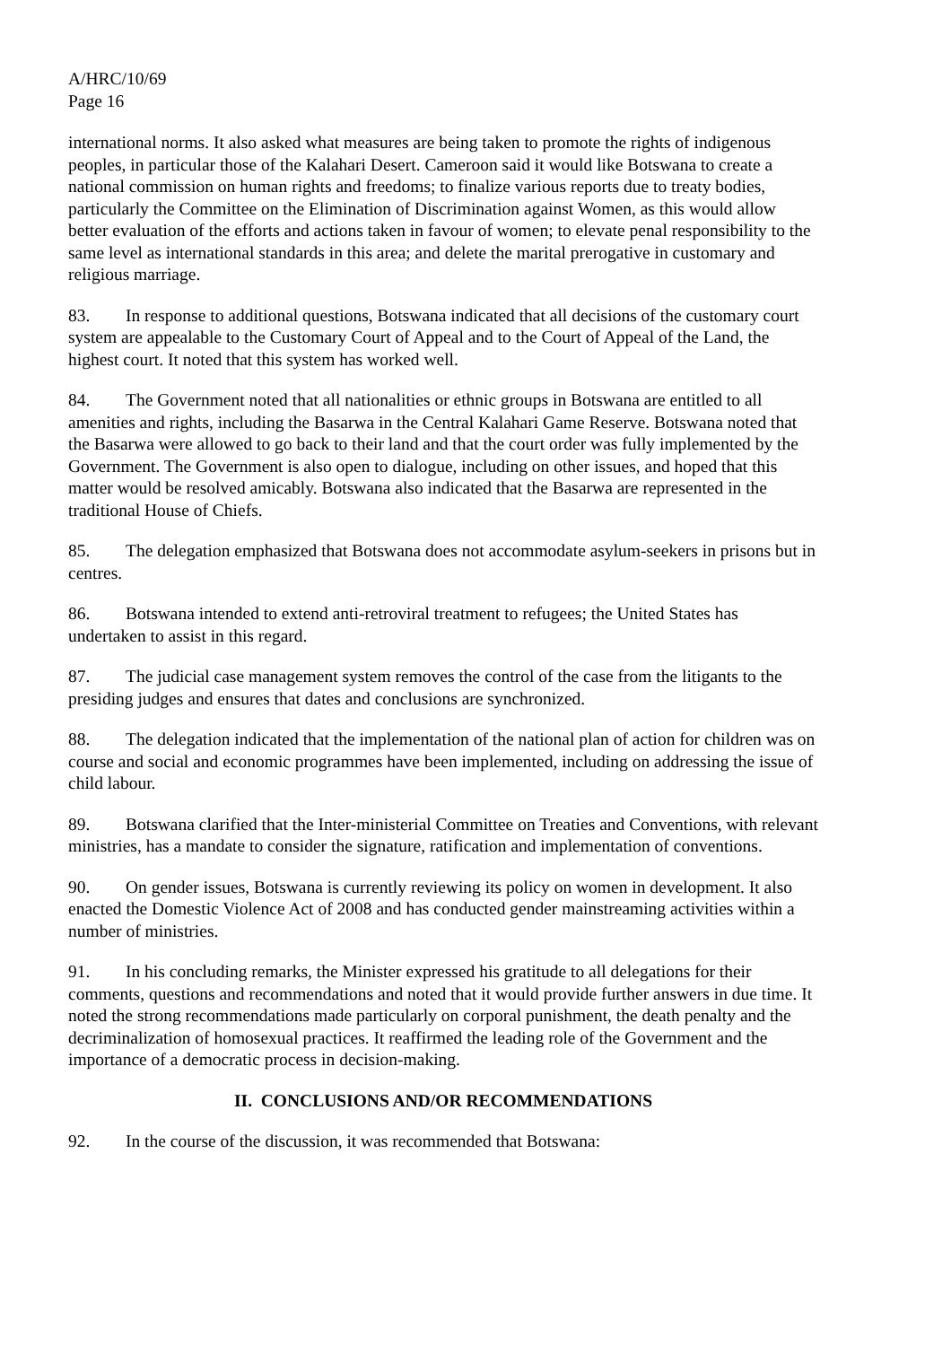A/HRC/10/69
Page 16
international norms. It also asked what measures are being taken to promote the rights of indigenous peoples, in particular those of the Kalahari Desert. Cameroon said it would like Botswana to create a national commission on human rights and freedoms; to finalize various reports due to treaty bodies, particularly the Committee on the Elimination of Discrimination against Women, as this would allow better evaluation of the efforts and actions taken in favour of women; to elevate penal responsibility to the same level as international standards in this area; and delete the marital prerogative in customary and religious marriage.
83. In response to additional questions, Botswana indicated that all decisions of the customary court system are appealable to the Customary Court of Appeal and to the Court of Appeal of the Land, the highest court. It noted that this system has worked well.
84. The Government noted that all nationalities or ethnic groups in Botswana are entitled to all amenities and rights, including the Basarwa in the Central Kalahari Game Reserve. Botswana noted that the Basarwa were allowed to go back to their land and that the court order was fully implemented by the Government. The Government is also open to dialogue, including on other issues, and hoped that this matter would be resolved amicably. Botswana also indicated that the Basarwa are represented in the traditional House of Chiefs.
85. The delegation emphasized that Botswana does not accommodate asylum-seekers in prisons but in centres.
86. Botswana intended to extend anti-retroviral treatment to refugees; the United States has undertaken to assist in this regard.
87. The judicial case management system removes the control of the case from the litigants to the presiding judges and ensures that dates and conclusions are synchronized.
88. The delegation indicated that the implementation of the national plan of action for children was on course and social and economic programmes have been implemented, including on addressing the issue of child labour.
89. Botswana clarified that the Inter-ministerial Committee on Treaties and Conventions, with relevant ministries, has a mandate to consider the signature, ratification and implementation of conventions.
90. On gender issues, Botswana is currently reviewing its policy on women in development. It also enacted the Domestic Violence Act of 2008 and has conducted gender mainstreaming activities within a number of ministries.
91. In his concluding remarks, the Minister expressed his gratitude to all delegations for their comments, questions and recommendations and noted that it would provide further answers in due time. It noted the strong recommendations made particularly on corporal punishment, the death penalty and the decriminalization of homosexual practices. It reaffirmed the leading role of the Government and the importance of a democratic process in decision-making.
II. CONCLUSIONS AND/OR RECOMMENDATIONS
92. In the course of the discussion, it was recommended that Botswana: